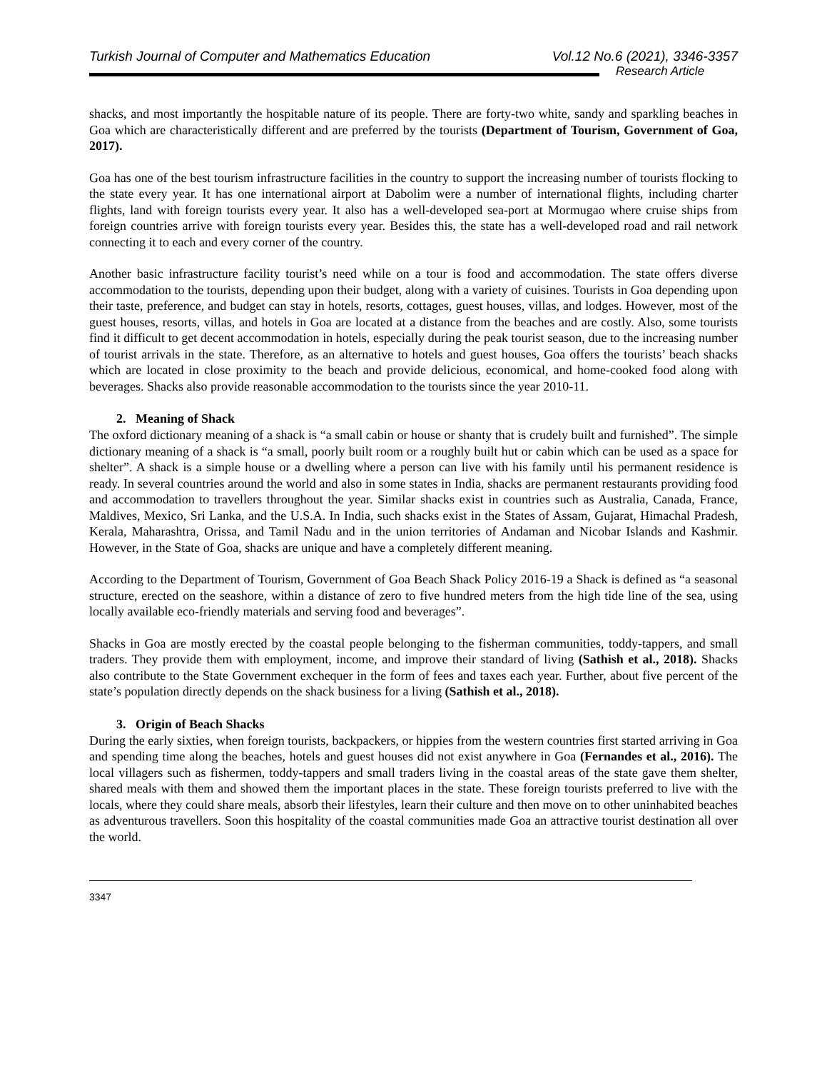Turkish Journal of Computer and Mathematics Education Vol.12 No.6 (2021), 3346-3357
Research Article
shacks, and most importantly the hospitable nature of its people. There are forty-two white, sandy and sparkling beaches in Goa which are characteristically different and are preferred by the tourists (Department of Tourism, Government of Goa, 2017).
Goa has one of the best tourism infrastructure facilities in the country to support the increasing number of tourists flocking to the state every year. It has one international airport at Dabolim were a number of international flights, including charter flights, land with foreign tourists every year. It also has a well-developed sea-port at Mormugao where cruise ships from foreign countries arrive with foreign tourists every year. Besides this, the state has a well-developed road and rail network connecting it to each and every corner of the country.
Another basic infrastructure facility tourist’s need while on a tour is food and accommodation. The state offers diverse accommodation to the tourists, depending upon their budget, along with a variety of cuisines. Tourists in Goa depending upon their taste, preference, and budget can stay in hotels, resorts, cottages, guest houses, villas, and lodges. However, most of the guest houses, resorts, villas, and hotels in Goa are located at a distance from the beaches and are costly. Also, some tourists find it difficult to get decent accommodation in hotels, especially during the peak tourist season, due to the increasing number of tourist arrivals in the state. Therefore, as an alternative to hotels and guest houses, Goa offers the tourists’ beach shacks which are located in close proximity to the beach and provide delicious, economical, and home-cooked food along with beverages. Shacks also provide reasonable accommodation to the tourists since the year 2010-11.
2. Meaning of Shack
The oxford dictionary meaning of a shack is “a small cabin or house or shanty that is crudely built and furnished”. The simple dictionary meaning of a shack is “a small, poorly built room or a roughly built hut or cabin which can be used as a space for shelter”. A shack is a simple house or a dwelling where a person can live with his family until his permanent residence is ready. In several countries around the world and also in some states in India, shacks are permanent restaurants providing food and accommodation to travellers throughout the year. Similar shacks exist in countries such as Australia, Canada, France, Maldives, Mexico, Sri Lanka, and the U.S.A. In India, such shacks exist in the States of Assam, Gujarat, Himachal Pradesh, Kerala, Maharashtra, Orissa, and Tamil Nadu and in the union territories of Andaman and Nicobar Islands and Kashmir. However, in the State of Goa, shacks are unique and have a completely different meaning.
According to the Department of Tourism, Government of Goa Beach Shack Policy 2016-19 a Shack is defined as “a seasonal structure, erected on the seashore, within a distance of zero to five hundred meters from the high tide line of the sea, using locally available eco-friendly materials and serving food and beverages”.
Shacks in Goa are mostly erected by the coastal people belonging to the fisherman communities, toddy-tappers, and small traders. They provide them with employment, income, and improve their standard of living (Sathish et al., 2018). Shacks also contribute to the State Government exchequer in the form of fees and taxes each year. Further, about five percent of the state’s population directly depends on the shack business for a living (Sathish et al., 2018).
3. Origin of Beach Shacks
During the early sixties, when foreign tourists, backpackers, or hippies from the western countries first started arriving in Goa and spending time along the beaches, hotels and guest houses did not exist anywhere in Goa (Fernandes et al., 2016). The local villagers such as fishermen, toddy-tappers and small traders living in the coastal areas of the state gave them shelter, shared meals with them and showed them the important places in the state. These foreign tourists preferred to live with the locals, where they could share meals, absorb their lifestyles, learn their culture and then move on to other uninhabited beaches as adventurous travellers. Soon this hospitality of the coastal communities made Goa an attractive tourist destination all over the world.
3347